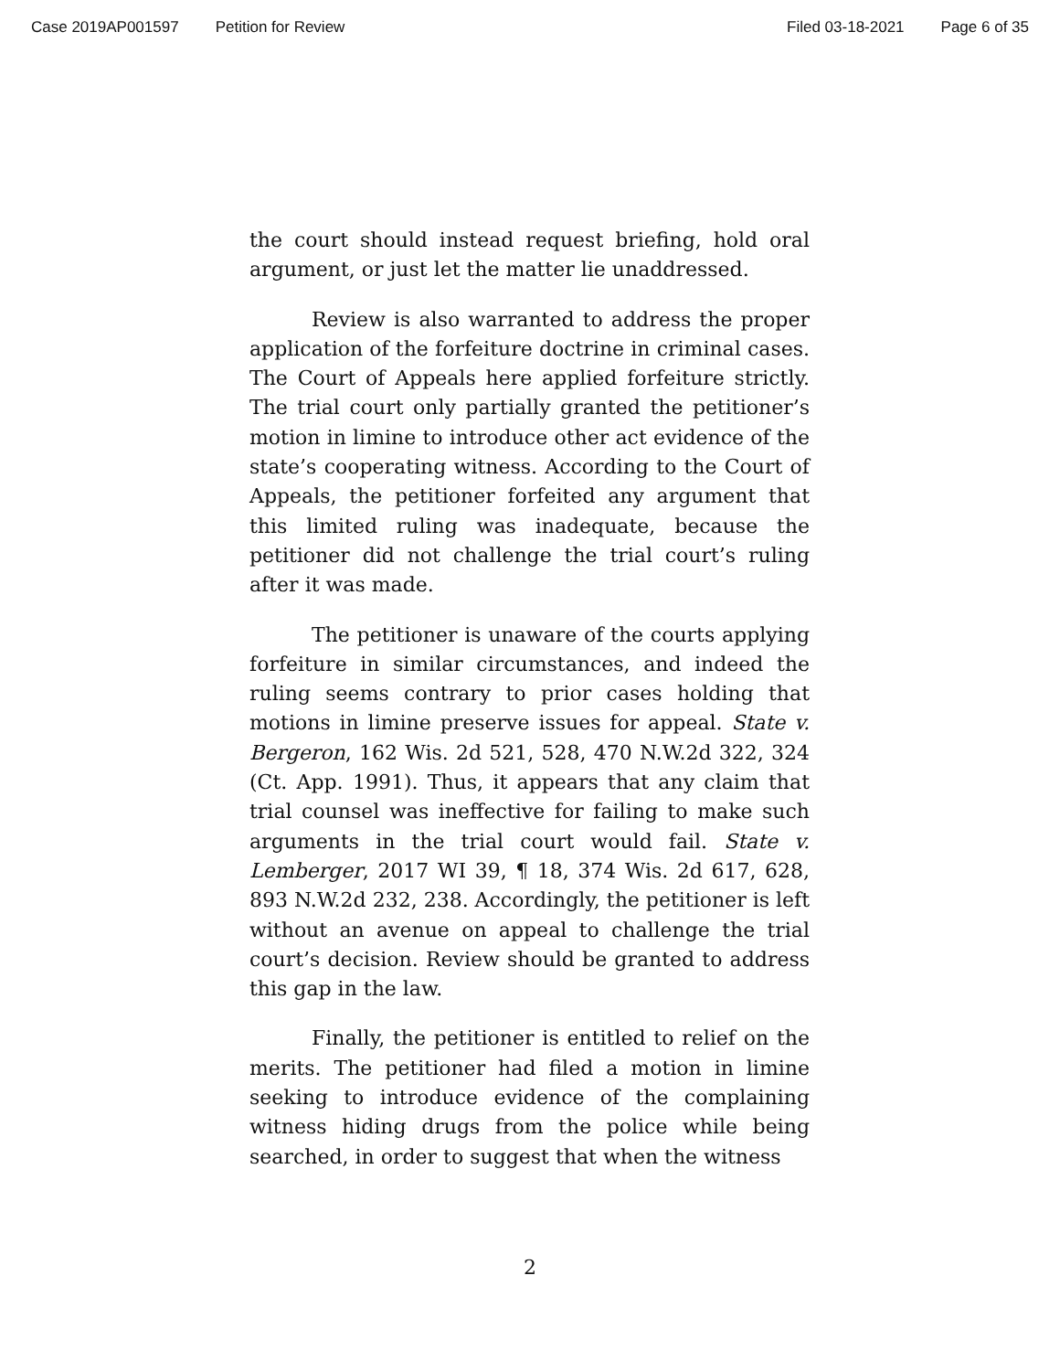Case 2019AP001597 Petition for Review Filed 03-18-2021 Page 6 of 35
the court should instead request briefing, hold oral argument, or just let the matter lie unaddressed.
Review is also warranted to address the proper application of the forfeiture doctrine in criminal cases. The Court of Appeals here applied forfeiture strictly. The trial court only partially granted the petitioner’s motion in limine to introduce other act evidence of the state’s cooperating witness. According to the Court of Appeals, the petitioner forfeited any argument that this limited ruling was inadequate, because the petitioner did not challenge the trial court’s ruling after it was made.
The petitioner is unaware of the courts applying forfeiture in similar circumstances, and indeed the ruling seems contrary to prior cases holding that motions in limine preserve issues for appeal. State v. Bergeron, 162 Wis. 2d 521, 528, 470 N.W.2d 322, 324 (Ct. App. 1991). Thus, it appears that any claim that trial counsel was ineffective for failing to make such arguments in the trial court would fail. State v. Lemberger, 2017 WI 39, ¶ 18, 374 Wis. 2d 617, 628, 893 N.W.2d 232, 238. Accordingly, the petitioner is left without an avenue on appeal to challenge the trial court’s decision. Review should be granted to address this gap in the law.
Finally, the petitioner is entitled to relief on the merits. The petitioner had filed a motion in limine seeking to introduce evidence of the complaining witness hiding drugs from the police while being searched, in order to suggest that when the witness
2